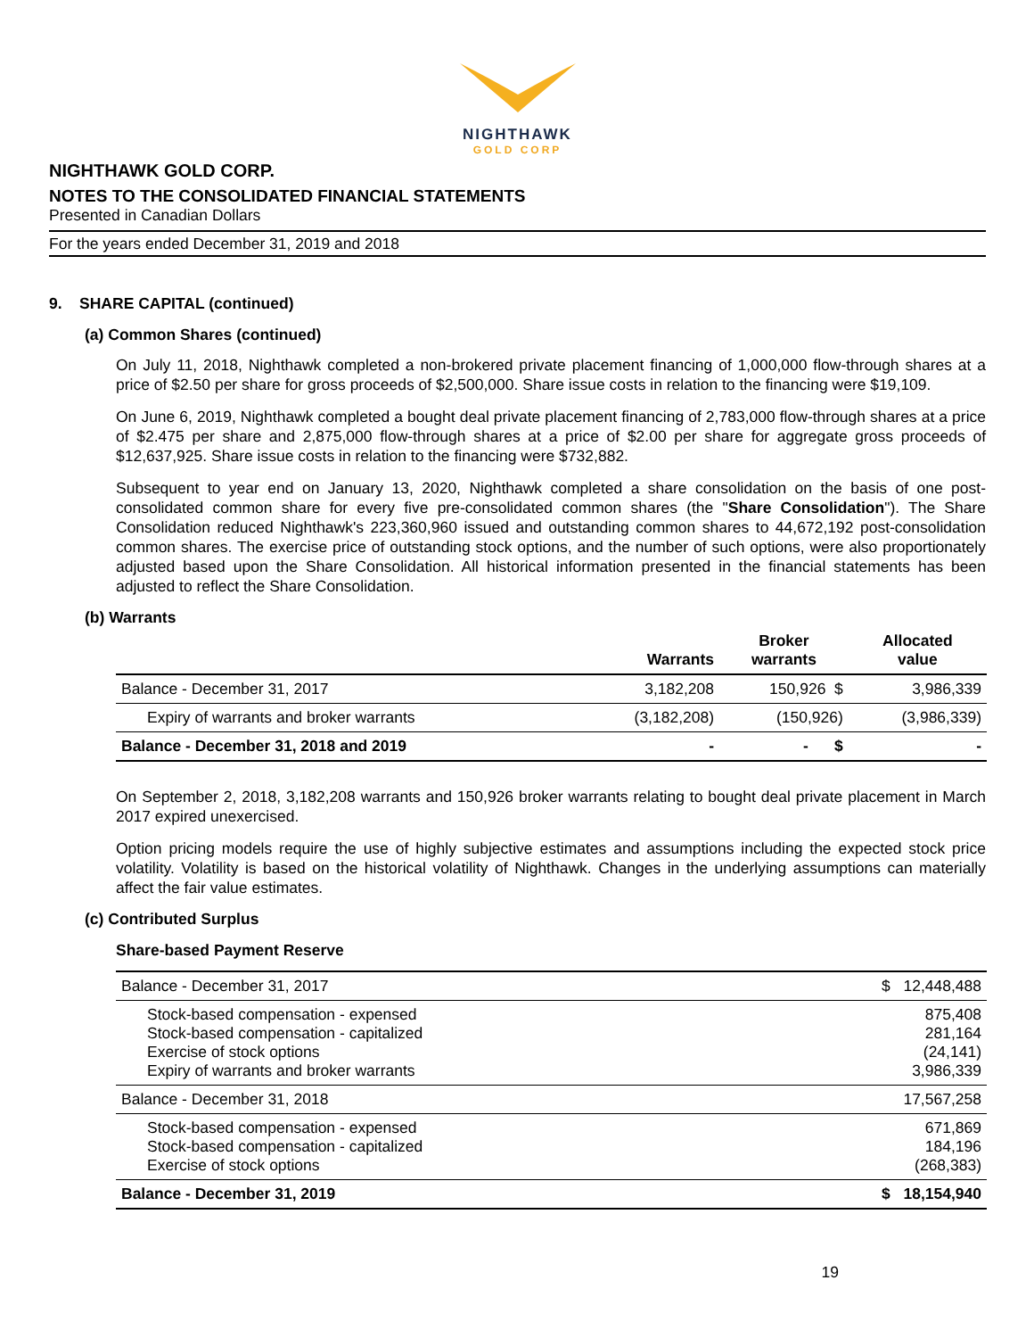NIGHTHAWK
GOLD CORP
NIGHTHAWK GOLD CORP.
NOTES TO THE CONSOLIDATED FINANCIAL STATEMENTS
Presented in Canadian Dollars
For the years ended December 31, 2019 and 2018
9. SHARE CAPITAL (continued)
(a) Common Shares (continued)
On July 11, 2018, Nighthawk completed a non-brokered private placement financing of 1,000,000 flow-through shares at a price of $2.50 per share for gross proceeds of $2,500,000. Share issue costs in relation to the financing were $19,109.
On June 6, 2019, Nighthawk completed a bought deal private placement financing of 2,783,000 flow-through shares at a price of $2.475 per share and 2,875,000 flow-through shares at a price of $2.00 per share for aggregate gross proceeds of $12,637,925. Share issue costs in relation to the financing were $732,882.
Subsequent to year end on January 13, 2020, Nighthawk completed a share consolidation on the basis of one post-consolidated common share for every five pre-consolidated common shares (the "Share Consolidation"). The Share Consolidation reduced Nighthawk's 223,360,960 issued and outstanding common shares to 44,672,192 post-consolidation common shares. The exercise price of outstanding stock options, and the number of such options, were also proportionately adjusted based upon the Share Consolidation. All historical information presented in the financial statements has been adjusted to reflect the Share Consolidation.
(b) Warrants
| | Warrants | Broker warrants | Allocated value |
| --- | --- | --- | --- |
| Balance - December 31, 2017 | 3,182,208 | 150,926 $ | 3,986,339 |
| Expiry of warrants and broker warrants | (3,182,208) | (150,926) | (3,986,339) |
| Balance - December 31, 2018 and 2019 | - | - $ | - |
On September 2, 2018, 3,182,208 warrants and 150,926 broker warrants relating to bought deal private placement in March 2017 expired unexercised.
Option pricing models require the use of highly subjective estimates and assumptions including the expected stock price volatility. Volatility is based on the historical volatility of Nighthawk. Changes in the underlying assumptions can materially affect the fair value estimates.
(c) Contributed Surplus
Share-based Payment Reserve
| Balance - December 31, 2017 | $ 12,448,488 |
| Stock-based compensation - expensed Stock-based compensation - capitalized Exercise of stock options Expiry of warrants and broker warrants | 875,408 281,164 (24,141) 3,986,339 |
| Balance - December 31, 2018 | 17,567,258 |
| Stock-based compensation - expensed Stock-based compensation - capitalized Exercise of stock options | 671,869 184,196 (268,383) |
| Balance - December 31, 2019 | $ 18,154,940 |
19